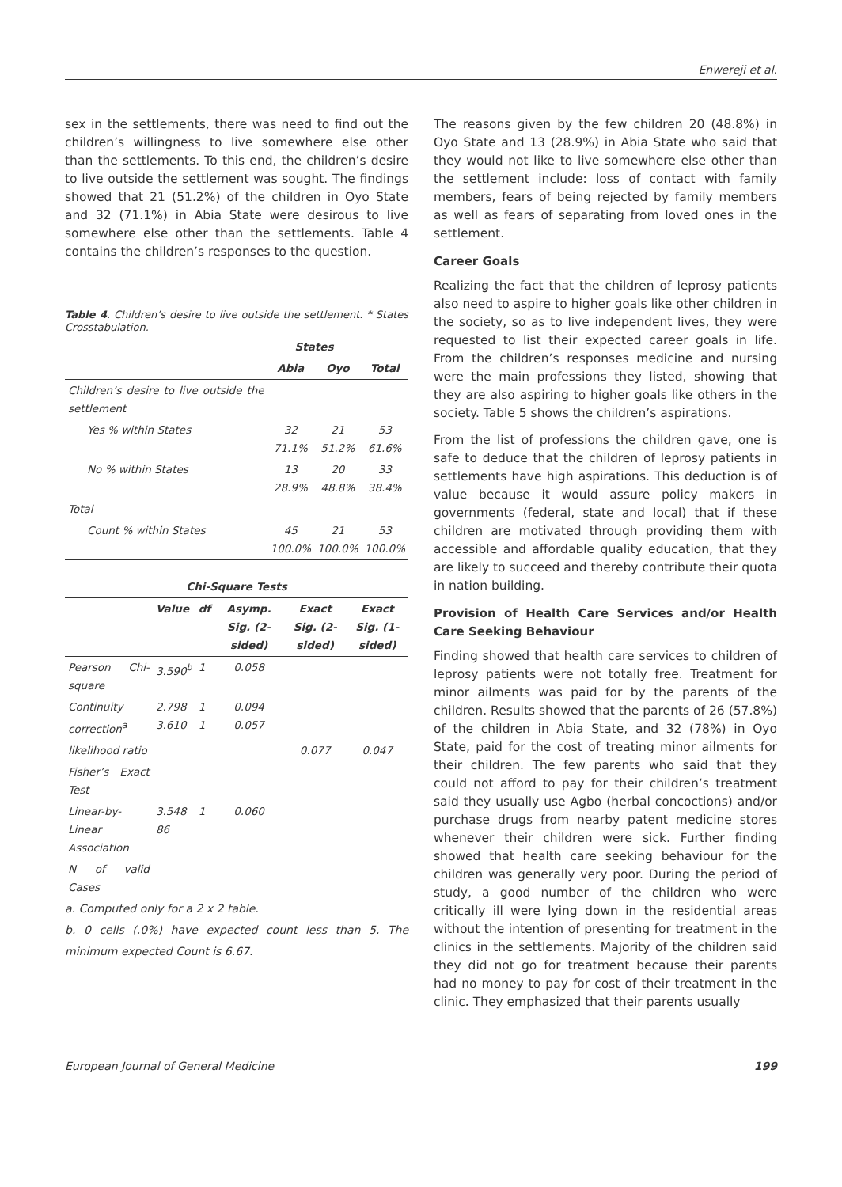Enwereji et al.
sex in the settlements, there was need to find out the children’s willingness to live somewhere else other than the settlements. To this end, the children’s desire to live outside the settlement was sought. The findings showed that 21 (51.2%) of the children in Oyo State and 32 (71.1%) in Abia State were desirous to live somewhere else other than the settlements. Table 4 contains the children’s responses to the question.
Table 4. Children’s desire to live outside the settlement. * States Crosstabulation.
| | States | | |
| --- | --- | --- | --- |
| | Abia | Oyo | Total |
| Children’s desire to live outside the settlement | | | |
| Yes % within States | 32 71.1% | 21 51.2% | 53 61.6% |
| No % within States | 13 28.9% | 20 48.8% | 33 38.4% |
| Total | | | |
| Count % within States | 45 100.0% | 21 100.0% | 53 100.0% |
| Chi-Square Tests | | | | | |
| --- | --- | --- | --- | --- | --- |
| | Value | df | Asymp. Sig. (2-sided) | Exact Sig. (2-sided) | Exact Sig. (1-sided) |
| Pearson Chi-square | 3.590<sup>b</sup> | 1 | 0.058 | | |
| Continuity correction<sup>a</sup> | 2.798 3.610 | 1 1 | 0.094 0.057 | | |
| likelihood ratio | | | | 0.077 | 0.047 |
| Fisher’s Exact Test | | | | | |
| Linear-by-Linear Association | 3.548 86 | 1 | 0.060 | | |
| N of valid Cases | | | | | |
a. Computed only for a 2 x 2 table.
b. 0 cells (.0%) have expected count less than 5. The minimum expected Count is 6.67.
The reasons given by the few children 20 (48.8%) in Oyo State and 13 (28.9%) in Abia State who said that they would not like to live somewhere else other than the settlement include: loss of contact with family members, fears of being rejected by family members as well as fears of separating from loved ones in the settlement.
Career Goals
Realizing the fact that the children of leprosy patients also need to aspire to higher goals like other children in the society, so as to live independent lives, they were requested to list their expected career goals in life. From the children’s responses medicine and nursing were the main professions they listed, showing that they are also aspiring to higher goals like others in the society. Table 5 shows the children’s aspirations.
From the list of professions the children gave, one is safe to deduce that the children of leprosy patients in settlements have high aspirations. This deduction is of value because it would assure policy makers in governments (federal, state and local) that if these children are motivated through providing them with accessible and affordable quality education, that they are likely to succeed and thereby contribute their quota in nation building.
Provision of Health Care Services and/or Health Care Seeking Behaviour
Finding showed that health care services to children of leprosy patients were not totally free. Treatment for minor ailments was paid for by the parents of the children. Results showed that the parents of 26 (57.8%) of the children in Abia State, and 32 (78%) in Oyo State, paid for the cost of treating minor ailments for their children. The few parents who said that they could not afford to pay for their children’s treatment said they usually use Agbo (herbal concoctions) and/or purchase drugs from nearby patent medicine stores whenever their children were sick. Further finding showed that health care seeking behaviour for the children was generally very poor. During the period of study, a good number of the children who were critically ill were lying down in the residential areas without the intention of presenting for treatment in the clinics in the settlements. Majority of the children said they did not go for treatment because their parents had no money to pay for cost of their treatment in the clinic. They emphasized that their parents usually
European Journal of General Medicine 199